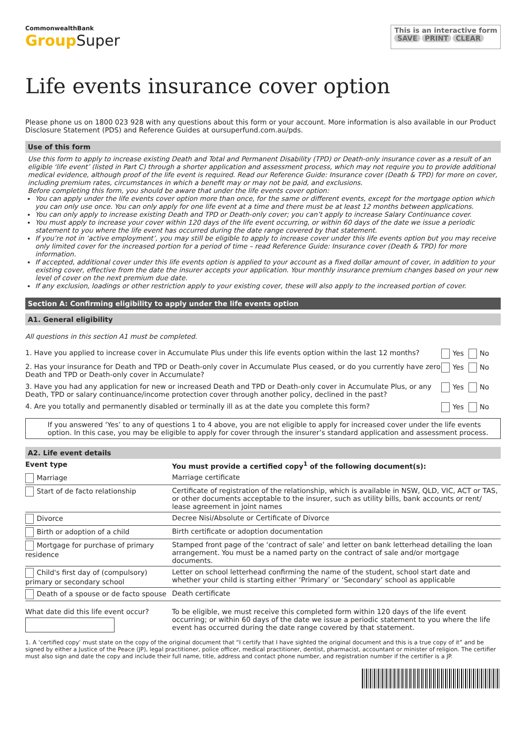CommonwealthBank
GroupSuper
This is an interactive form
SAVE PRINT CLEAR
Life events insurance cover option
Please phone us on 1800 023 928 with any questions about this form or your account. More information is also available in our Product Disclosure Statement (PDS) and Reference Guides at oursuperfund.com.au/pds.
Use of this form
Use this form to apply to increase existing Death and Total and Permanent Disability (TPD) or Death-only insurance cover as a result of an eligible ‘life event’ (listed in Part C) through a shorter application and assessment process, which may not require you to provide additional medical evidence, although proof of the life event is required. Read our Reference Guide: Insurance cover (Death & TPD) for more on cover, including premium rates, circumstances in which a benefit may or may not be paid, and exclusions.
Before completing this form, you should be aware that under the life events cover option:
You can apply under the life events cover option more than once, for the same or different events, except for the mortgage option which you can only use once. You can only apply for one life event at a time and there must be at least 12 months between applications.
You can only apply to increase existing Death and TPD or Death-only cover; you can’t apply to increase Salary Continuance cover.
You must apply to increase your cover within 120 days of the life event occurring, or within 60 days of the date we issue a periodic statement to you where the life event has occurred during the date range covered by that statement.
If you’re not in ‘active employment’, you may still be eligible to apply to increase cover under this life events option but you may receive only limited cover for the increased portion for a period of time – read Reference Guide: Insurance cover (Death & TPD) for more information.
If accepted, additional cover under this life events option is applied to your account as a fixed dollar amount of cover, in addition to your existing cover, effective from the date the insurer accepts your application. Your monthly insurance premium changes based on your new level of cover on the next premium due date.
If any exclusion, loadings or other restriction apply to your existing cover, these will also apply to the increased portion of cover.
Section A: Confirming eligibility to apply under the life events option
A1. General eligibility
All questions in this section A1 must be completed.
| 1. Have you applied to increase cover in Accumulate Plus under this life events option within the last 12 months? | Yes No |
| 2. Has your insurance for Death and TPD or Death-only cover in Accumulate Plus ceased, or do you currently have zero Death and TPD or Death-only cover in Accumulate? | Yes No |
| 3. Have you had any application for new or increased Death and TPD or Death-only cover in Accumulate Plus, or any Death, TPD or salary continuance/income protection cover through another policy, declined in the past? | Yes No |
| 4. Are you totally and permanently disabled or terminally ill as at the date you complete this form? | Yes No |
If you answered ‘Yes’ to any of questions 1 to 4 above, you are not eligible to apply for increased cover under the life events option. In this case, you may be eligible to apply for cover through the insurer’s standard application and assessment process.
A2. Life event details
| Event type | You must provide a certified copy<sup>1</sup> of the following document(s): |
| --- | --- |
| Marriage | Marriage certificate |
| Start of de facto relationship | Certificate of registration of the relationship, which is available in NSW, QLD, VIC, ACT or TAS, or other documents acceptable to the insurer, such as utility bills, bank accounts or rent/ lease agreement in joint names |
| Divorce | Decree Nisi/Absolute or Certificate of Divorce |
| Birth or adoption of a child | Birth certificate or adoption documentation |
| Mortgage for purchase of primary residence | Stamped front page of the ‘contract of sale’ and letter on bank letterhead detailing the loan arrangement. You must be a named party on the contract of sale and/or mortgage documents. |
| Child's first day of (compulsory) primary or secondary school | Letter on school letterhead confirming the name of the student, school start date and whether your child is starting either ‘Primary’ or ‘Secondary’ school as applicable |
| Death of a spouse or de facto spouse | Death certificate |
| What date did this life event occur? | To be eligible, we must receive this completed form within 120 days of the life event occurring; or within 60 days of the date we issue a periodic statement to you where the life event has occurred during the date range covered by that statement. |
1. A ‘certified copy’ must state on the copy of the original document that “I certify that I have sighted the original document and this is a true copy of it” and be signed by either a Justice of the Peace (JP), legal practitioner, police officer, medical practitioner, dentist, pharmacist, accountant or minister of religion. The certifier must also sign and date the copy and include their full name, title, address and contact phone number, and registration number if the certifier is a JP.